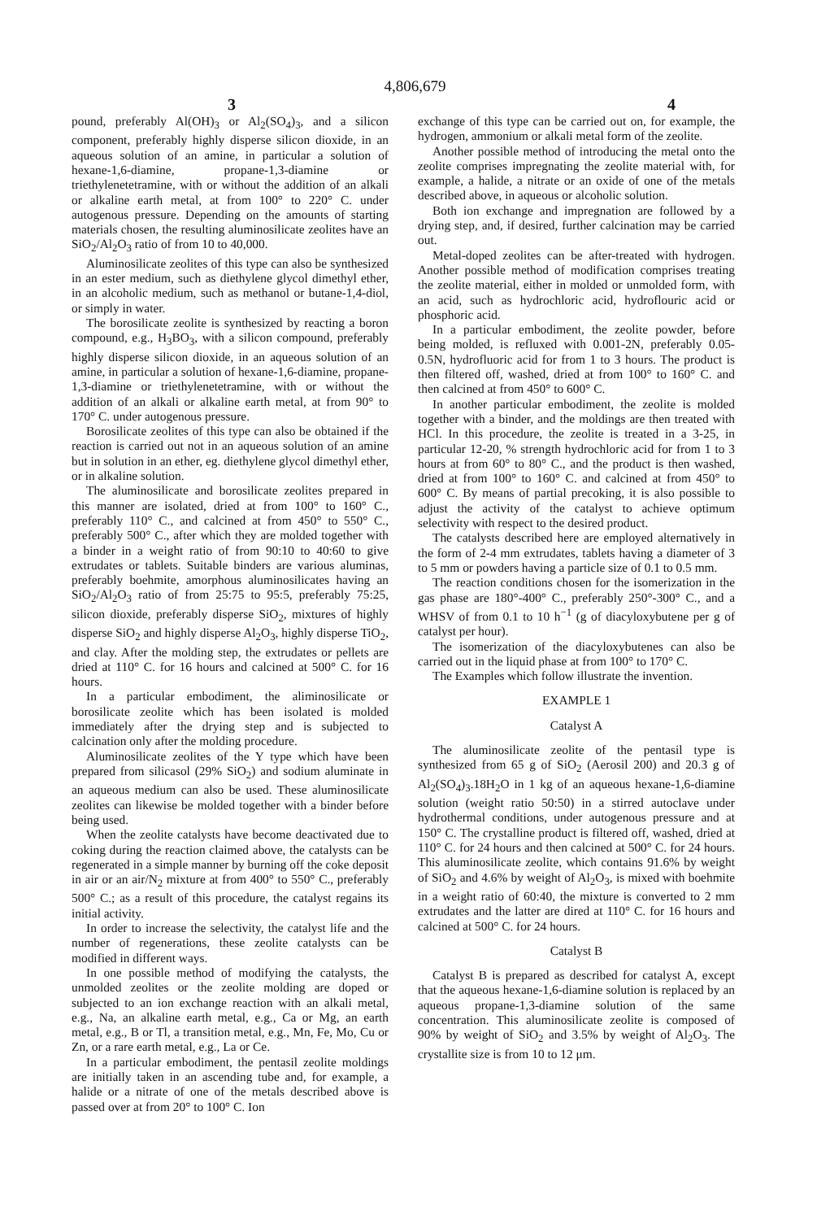4,806,679
3 4
pound, preferably Al(OH)<sub>3</sub> or Al<sub>2</sub>(SO<sub>4</sub>)<sub>3</sub>, and a silicon component, preferably highly disperse silicon dioxide, in an aqueous solution of an amine, in particular a solution of hexane-1,6-diamine, propane-1,3-diamine or triethylenetetramine, with or without the addition of an alkali or alkaline earth metal, at from 100° to 220° C. under autogenous pressure. Depending on the amounts of starting materials chosen, the resulting aluminosilicate zeolites have an SiO<sub>2</sub>/Al<sub>2</sub>O<sub>3</sub> ratio of from 10 to 40,000.
Aluminosilicate zeolites of this type can also be synthesized in an ester medium, such as diethylene glycol dimethyl ether, in an alcoholic medium, such as methanol or butane-1,4-diol, or simply in water.
The borosilicate zeolite is synthesized by reacting a boron compound, e.g., H<sub>3</sub>BO<sub>3</sub>, with a silicon compound, preferably highly disperse silicon dioxide, in an aqueous solution of an amine, in particular a solution of hexane-1,6-diamine, propane-1,3-diamine or triethylenetetramine, with or without the addition of an alkali or alkaline earth metal, at from 90° to 170° C. under autogenous pressure.
Borosilicate zeolites of this type can also be obtained if the reaction is carried out not in an aqueous solution of an amine but in solution in an ether, eg. diethylene glycol dimethyl ether, or in alkaline solution.
The aluminosilicate and borosilicate zeolites prepared in this manner are isolated, dried at from 100° to 160° C., preferably 110° C., and calcined at from 450° to 550° C., preferably 500° C., after which they are molded together with a binder in a weight ratio of from 90:10 to 40:60 to give extrudates or tablets. Suitable binders are various aluminas, preferably boehmite, amorphous aluminosilicates having an SiO<sub>2</sub>/Al<sub>2</sub>O<sub>3</sub> ratio of from 25:75 to 95:5, preferably 75:25, silicon dioxide, preferably disperse SiO<sub>2</sub>, mixtures of highly disperse SiO<sub>2</sub> and highly disperse Al<sub>2</sub>O<sub>3</sub>, highly disperse TiO<sub>2</sub>, and clay. After the molding step, the extrudates or pellets are dried at 110° C. for 16 hours and calcined at 500° C. for 16 hours.
In a particular embodiment, the aliminosilicate or borosilicate zeolite which has been isolated is molded immediately after the drying step and is subjected to calcination only after the molding procedure.
Aluminosilicate zeolites of the Y type which have been prepared from silicasol (29% SiO<sub>2</sub>) and sodium aluminate in an aqueous medium can also be used. These aluminosilicate zeolites can likewise be molded together with a binder before being used.
When the zeolite catalysts have become deactivated due to coking during the reaction claimed above, the catalysts can be regenerated in a simple manner by burning off the coke deposit in air or an air/N<sub>2</sub> mixture at from 400° to 550° C., preferably 500° C.; as a result of this procedure, the catalyst regains its initial activity.
In order to increase the selectivity, the catalyst life and the number of regenerations, these zeolite catalysts can be modified in different ways.
In one possible method of modifying the catalysts, the unmolded zeolites or the zeolite molding are doped or subjected to an ion exchange reaction with an alkali metal, e.g., Na, an alkaline earth metal, e.g., Ca or Mg, an earth metal, e.g., B or Tl, a transition metal, e.g., Mn, Fe, Mo, Cu or Zn, or a rare earth metal, e.g., La or Ce.
In a particular embodiment, the pentasil zeolite moldings are initially taken in an ascending tube and, for example, a halide or a nitrate of one of the metals described above is passed over at from 20° to 100° C. Ion
exchange of this type can be carried out on, for example, the hydrogen, ammonium or alkali metal form of the zeolite.
Another possible method of introducing the metal onto the zeolite comprises impregnating the zeolite material with, for example, a halide, a nitrate or an oxide of one of the metals described above, in aqueous or alcoholic solution.
Both ion exchange and impregnation are followed by a drying step, and, if desired, further calcination may be carried out.
Metal-doped zeolites can be after-treated with hydrogen. Another possible method of modification comprises treating the zeolite material, either in molded or unmolded form, with an acid, such as hydrochloric acid, hydroflouric acid or phosphoric acid.
In a particular embodiment, the zeolite powder, before being molded, is refluxed with 0.001-2N, preferably 0.05-0.5N, hydrofluoric acid for from 1 to 3 hours. The product is then filtered off, washed, dried at from 100° to 160° C. and then calcined at from 450° to 600° C.
In another particular embodiment, the zeolite is molded together with a binder, and the moldings are then treated with HCl. In this procedure, the zeolite is treated in a 3-25, in particular 12-20, % strength hydrochloric acid for from 1 to 3 hours at from 60° to 80° C., and the product is then washed, dried at from 100° to 160° C. and calcined at from 450° to 600° C. By means of partial precoking, it is also possible to adjust the activity of the catalyst to achieve optimum selectivity with respect to the desired product.
The catalysts described here are employed alternatively in the form of 2-4 mm extrudates, tablets having a diameter of 3 to 5 mm or powders having a particle size of 0.1 to 0.5 mm.
The reaction conditions chosen for the isomerization in the gas phase are 180°-400° C., preferably 250°-300° C., and a WHSV of from 0.1 to 10 h<sup>−1</sup> (g of diacyloxybutene per g of catalyst per hour).
The isomerization of the diacyloxybutenes can also be carried out in the liquid phase at from 100° to 170° C.
The Examples which follow illustrate the invention.
EXAMPLE 1
Catalyst A
The aluminosilicate zeolite of the pentasil type is synthesized from 65 g of SiO<sub>2</sub> (Aerosil 200) and 20.3 g of Al<sub>2</sub>(SO<sub>4</sub>)<sub>3</sub>.18H<sub>2</sub>O in 1 kg of an aqueous hexane-1,6-diamine solution (weight ratio 50:50) in a stirred autoclave under hydrothermal conditions, under autogenous pressure and at 150° C. The crystalline product is filtered off, washed, dried at 110° C. for 24 hours and then calcined at 500° C. for 24 hours. This aluminosilicate zeolite, which contains 91.6% by weight of SiO<sub>2</sub> and 4.6% by weight of Al<sub>2</sub>O<sub>3</sub>, is mixed with boehmite in a weight ratio of 60:40, the mixture is converted to 2 mm extrudates and the latter are dired at 110° C. for 16 hours and calcined at 500° C. for 24 hours.
Catalyst B
Catalyst B is prepared as described for catalyst A, except that the aqueous hexane-1,6-diamine solution is replaced by an aqueous propane-1,3-diamine solution of the same concentration. This aluminosilicate zeolite is composed of 90% by weight of SiO<sub>2</sub> and 3.5% by weight of Al<sub>2</sub>O<sub>3</sub>. The crystallite size is from 10 to 12 μm.